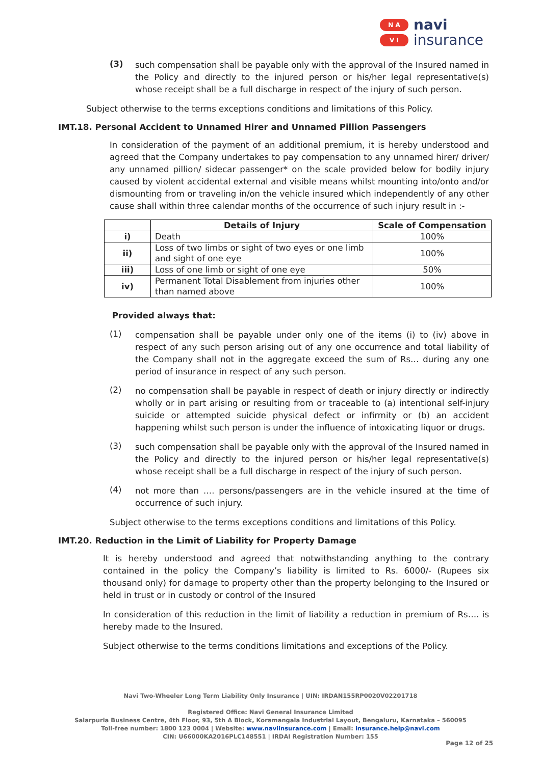N A
V I
navi
insurance
(3)
such compensation shall be payable only with the approval of the Insured named in the Policy and directly to the injured person or his/her legal representative(s) whose receipt shall be a full discharge in respect of the injury of such person.
Subject otherwise to the terms exceptions conditions and limitations of this Policy.
IMT.18. Personal Accident to Unnamed Hirer and Unnamed Pillion Passengers
In consideration of the payment of an additional premium, it is hereby understood and agreed that the Company undertakes to pay compensation to any unnamed hirer/ driver/ any unnamed pillion/ sidecar passenger* on the scale provided below for bodily injury caused by violent accidental external and visible means whilst mounting into/onto and/or dismounting from or traveling in/on the vehicle insured which independently of any other cause shall within three calendar months of the occurrence of such injury result in :-
| | Details of Injury | Scale of Compensation |
| --- | --- | --- |
| i) | Death | 100% |
| ii) | Loss of two limbs or sight of two eyes or one limb and sight of one eye | 100% |
| iii) | Loss of one limb or sight of one eye | 50% |
| iv) | Permanent Total Disablement from injuries other than named above | 100% |
Provided always that:
(1)
compensation shall be payable under only one of the items (i) to (iv) above in respect of any such person arising out of any one occurrence and total liability of the Company shall not in the aggregate exceed the sum of Rs… during any one period of insurance in respect of any such person.
(2)
no compensation shall be payable in respect of death or injury directly or indirectly wholly or in part arising or resulting from or traceable to (a) intentional self-injury suicide or attempted suicide physical defect or infirmity or (b) an accident happening whilst such person is under the influence of intoxicating liquor or drugs.
(3)
such compensation shall be payable only with the approval of the Insured named in the Policy and directly to the injured person or his/her legal representative(s) whose receipt shall be a full discharge in respect of the injury of such person.
(4)
not more than …. persons/passengers are in the vehicle insured at the time of occurrence of such injury.
Subject otherwise to the terms exceptions conditions and limitations of this Policy.
IMT.20. Reduction in the Limit of Liability for Property Damage
It is hereby understood and agreed that notwithstanding anything to the contrary contained in the policy the Company’s liability is limited to Rs. 6000/- (Rupees six thousand only) for damage to property other than the property belonging to the Insured or held in trust or in custody or control of the Insured
In consideration of this reduction in the limit of liability a reduction in premium of Rs…. is hereby made to the Insured.
Subject otherwise to the terms conditions limitations and exceptions of the Policy.
Navi Two-Wheeler Long Term Liability Only Insurance | UIN: IRDAN155RP0020V02201718
Registered Office: Navi General Insurance Limited
Salarpuria Business Centre, 4th Floor, 93, 5th A Block, Koramangala Industrial Layout, Bengaluru, Karnataka – 560095
Toll-free number: 1800 123 0004 | Website: www.naviinsurance.com | Email: insurance.help@navi.com
CIN: U66000KA2016PLC148551 | IRDAI Registration Number: 155
Page 12 of 25